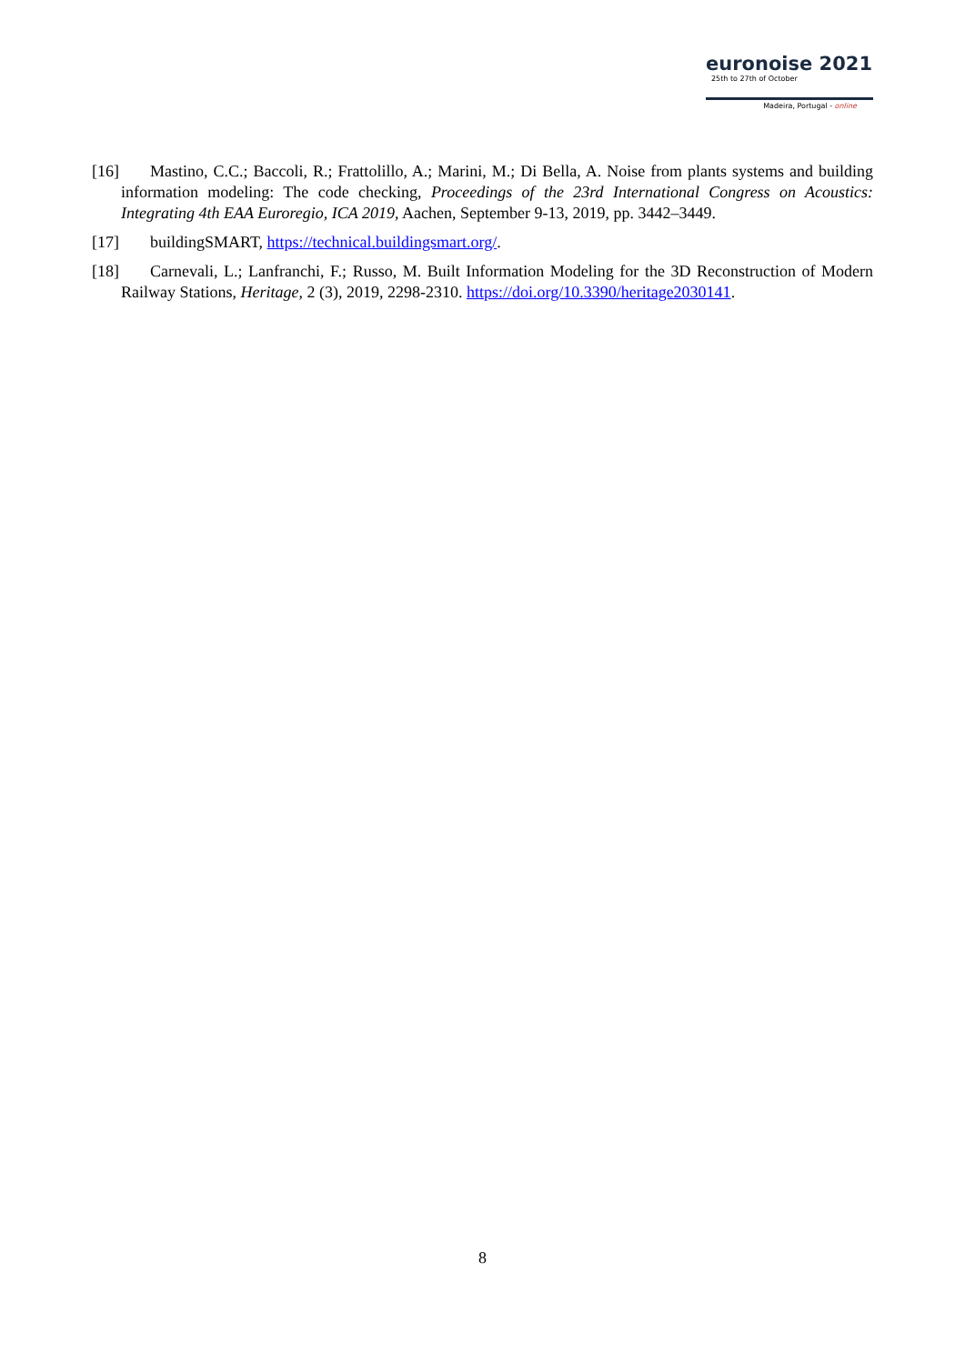euronoise 2021
25th to 27th of October
Madeira, Portugal - online
[16] Mastino, C.C.; Baccoli, R.; Frattolillo, A.; Marini, M.; Di Bella, A. Noise from plants systems and building information modeling: The code checking, Proceedings of the 23rd International Congress on Acoustics: Integrating 4th EAA Euroregio, ICA 2019, Aachen, September 9-13, 2019, pp. 3442–3449.
[17] buildingSMART, https://technical.buildingsmart.org/.
[18] Carnevali, L.; Lanfranchi, F.; Russo, M. Built Information Modeling for the 3D Reconstruction of Modern Railway Stations, Heritage, 2 (3), 2019, 2298-2310. https://doi.org/10.3390/heritage2030141.
8